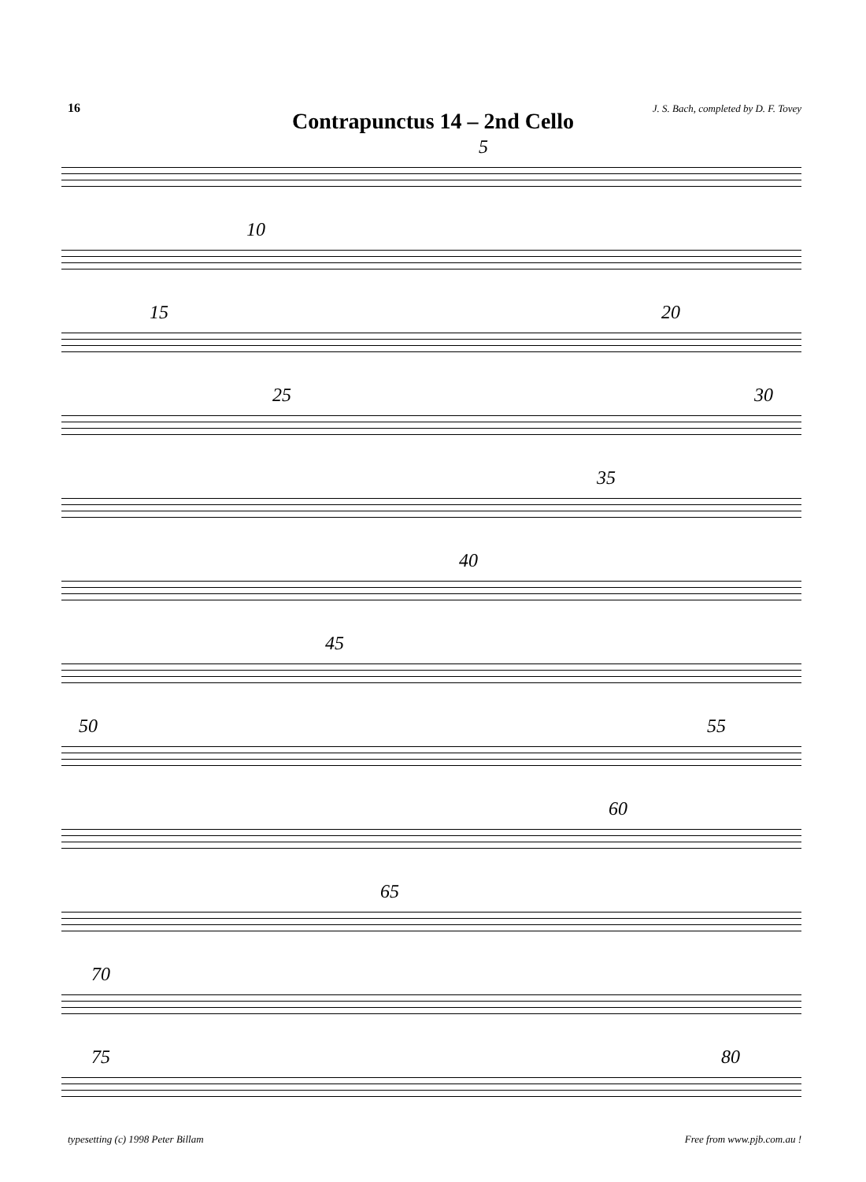16
J. S. Bach, completed by D. F. Tovey
Contrapunctus 14 – 2nd Cello
5
10
15 20
25 30
35
40
45
50 55
60
65
70
75 80
typesetting (c) 1998 Peter Billam
Free from www.pjb.com.au !